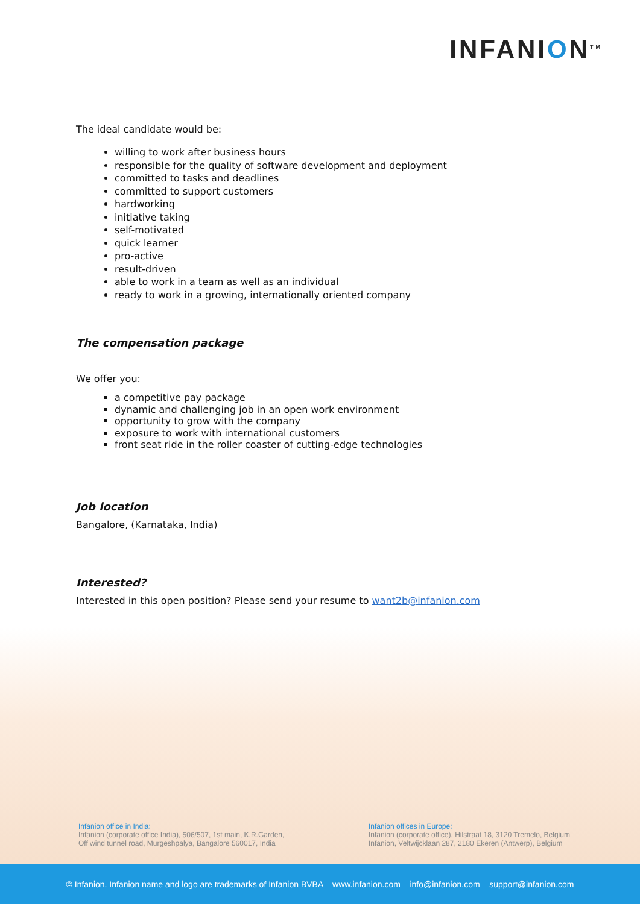INFANION<sup>TM</sup>
The ideal candidate would be:
willing to work after business hours
responsible for the quality of software development and deployment
committed to tasks and deadlines
committed to support customers
hardworking
initiative taking
self-motivated
quick learner
pro-active
result-driven
able to work in a team as well as an individual
ready to work in a growing, internationally oriented company
The compensation package
We offer you:
a competitive pay package
dynamic and challenging job in an open work environment
opportunity to grow with the company
exposure to work with international customers
front seat ride in the roller coaster of cutting-edge technologies
Job location
Bangalore, (Karnataka, India)
Interested?
Interested in this open position? Please send your resume to want2b@infanion.com
Infanion office in India:
Infanion (corporate office India), 506/507, 1st main, K.R.Garden,
Off wind tunnel road, Murgeshpalya, Bangalore 560017, India
Infanion offices in Europe:
Infanion (corporate office), Hilstraat 18, 3120 Tremelo, Belgium
Infanion, Veltwijcklaan 287, 2180 Ekeren (Antwerp), Belgium
© Infanion. Infanion name and logo are trademarks of Infanion BVBA – www.infanion.com – info@infanion.com – support@infanion.com